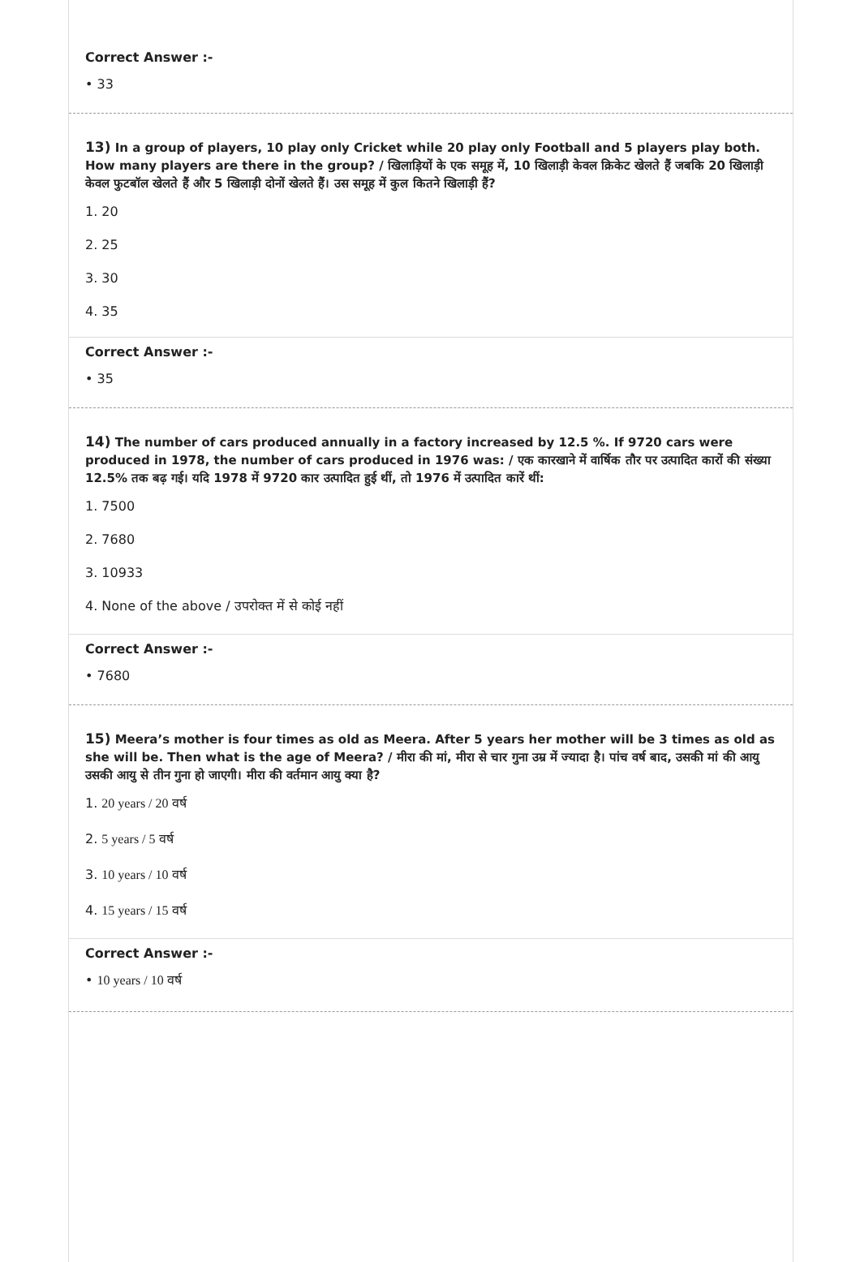Correct Answer :-
• 33
13) In a group of players, 10 play only Cricket while 20 play only Football and 5 players play both. How many players are there in the group? / खिलाड़ियों के एक समूह में, 10 खिलाड़ी केवल क्रिकेट खेलते हैं जबकि 20 खिलाड़ी केवल फुटबॉल खेलते हैं और 5 खिलाड़ी दोनों खेलते हैं। उस समूह में कुल कितने खिलाड़ी हैं?
1. 20
2. 25
3. 30
4. 35
Correct Answer :-
• 35
14) The number of cars produced annually in a factory increased by 12.5 %. If 9720 cars were produced in 1978, the number of cars produced in 1976 was: / एक कारखाने में वार्षिक तौर पर उत्पादित कारों की संख्या 12.5% तक बढ़ गई। यदि 1978 में 9720 कार उत्पादित हुई थीं, तो 1976 में उत्पादित कारें थीं:
1. 7500
2. 7680
3. 10933
4. None of the above / उपरोक्त में से कोई नहीं
Correct Answer :-
• 7680
15) Meera’s mother is four times as old as Meera. After 5 years her mother will be 3 times as old as she will be. Then what is the age of Meera? / मीरा की मां, मीरा से चार गुना उम्र में ज्यादा है। पांच वर्ष बाद, उसकी मां की आयु उसकी आयु से तीन गुना हो जाएगी। मीरा की वर्तमान आयु क्या है?
1. 20 years / 20 वर्ष
2. 5 years / 5 वर्ष
3. 10 years / 10 वर्ष
4. 15 years / 15 वर्ष
Correct Answer :-
• 10 years / 10 वर्ष